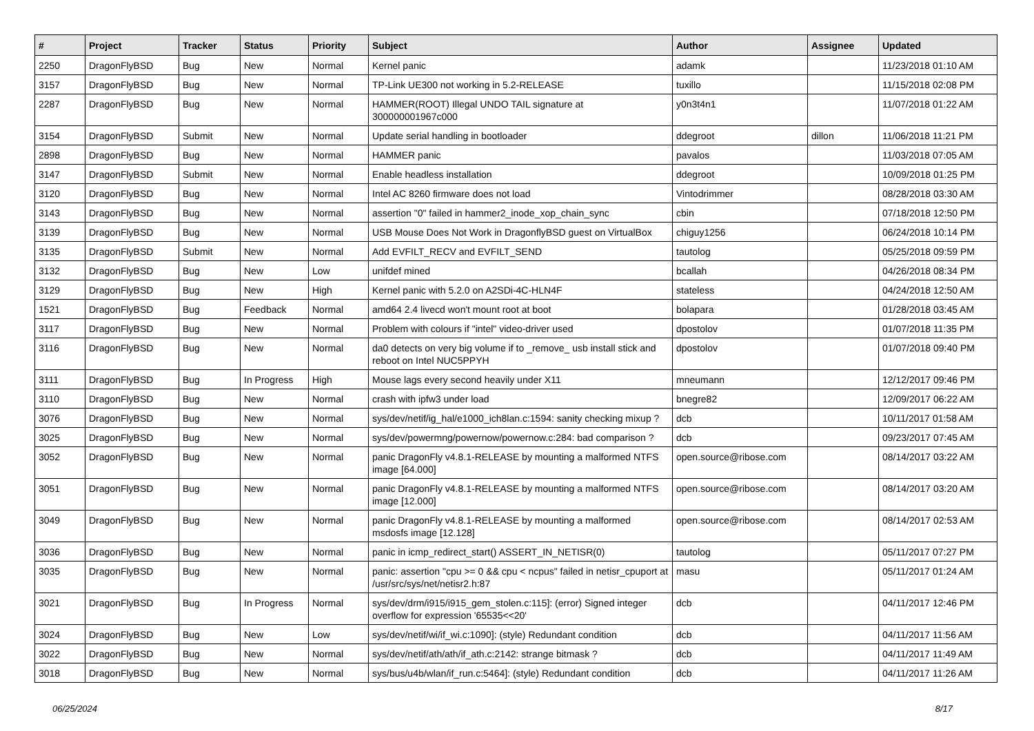| # | Project | Tracker | Status | Priority | Subject | Author | Assignee | Updated |
| --- | --- | --- | --- | --- | --- | --- | --- | --- |
| 2250 | DragonFlyBSD | Bug | New | Normal | Kernel panic | adamk | | 11/23/2018 01:10 AM |
| 3157 | DragonFlyBSD | Bug | New | Normal | TP-Link UE300 not working in 5.2-RELEASE | tuxillo | | 11/15/2018 02:08 PM |
| 2287 | DragonFlyBSD | Bug | New | Normal | HAMMER(ROOT) Illegal UNDO TAIL signature at 300000001967c000 | y0n3t4n1 | | 11/07/2018 01:22 AM |
| 3154 | DragonFlyBSD | Submit | New | Normal | Update serial handling in bootloader | ddegroot | dillon | 11/06/2018 11:21 PM |
| 2898 | DragonFlyBSD | Bug | New | Normal | HAMMER panic | pavalos | | 11/03/2018 07:05 AM |
| 3147 | DragonFlyBSD | Submit | New | Normal | Enable headless installation | ddegroot | | 10/09/2018 01:25 PM |
| 3120 | DragonFlyBSD | Bug | New | Normal | Intel AC 8260 firmware does not load | Vintodrimmer | | 08/28/2018 03:30 AM |
| 3143 | DragonFlyBSD | Bug | New | Normal | assertion "0" failed in hammer2_inode_xop_chain_sync | cbin | | 07/18/2018 12:50 PM |
| 3139 | DragonFlyBSD | Bug | New | Normal | USB Mouse Does Not Work in DragonflyBSD guest on VirtualBox | chiguy1256 | | 06/24/2018 10:14 PM |
| 3135 | DragonFlyBSD | Submit | New | Normal | Add EVFILT_RECV and EVFILT_SEND | tautolog | | 05/25/2018 09:59 PM |
| 3132 | DragonFlyBSD | Bug | New | Low | unifdef mined | bcallah | | 04/26/2018 08:34 PM |
| 3129 | DragonFlyBSD | Bug | New | High | Kernel panic with 5.2.0 on A2SDi-4C-HLN4F | stateless | | 04/24/2018 12:50 AM |
| 1521 | DragonFlyBSD | Bug | Feedback | Normal | amd64 2.4 livecd won't mount root at boot | bolapara | | 01/28/2018 03:45 AM |
| 3117 | DragonFlyBSD | Bug | New | Normal | Problem with colours if "intel" video-driver used | dpostolov | | 01/07/2018 11:35 PM |
| 3116 | DragonFlyBSD | Bug | New | Normal | da0 detects on very big volume if to _remove_ usb install stick and reboot on Intel NUC5PPYH | dpostolov | | 01/07/2018 09:40 PM |
| 3111 | DragonFlyBSD | Bug | In Progress | High | Mouse lags every second heavily under X11 | mneumann | | 12/12/2017 09:46 PM |
| 3110 | DragonFlyBSD | Bug | New | Normal | crash with ipfw3 under load | bnegre82 | | 12/09/2017 06:22 AM |
| 3076 | DragonFlyBSD | Bug | New | Normal | sys/dev/netif/ig_hal/e1000_ich8lan.c:1594: sanity checking mixup ? | dcb | | 10/11/2017 01:58 AM |
| 3025 | DragonFlyBSD | Bug | New | Normal | sys/dev/powermng/powernow/powernow.c:284: bad comparison ? | dcb | | 09/23/2017 07:45 AM |
| 3052 | DragonFlyBSD | Bug | New | Normal | panic DragonFly v4.8.1-RELEASE by mounting a malformed NTFS image [64.000] | open.source@ribose.com | | 08/14/2017 03:22 AM |
| 3051 | DragonFlyBSD | Bug | New | Normal | panic DragonFly v4.8.1-RELEASE by mounting a malformed NTFS image [12.000] | open.source@ribose.com | | 08/14/2017 03:20 AM |
| 3049 | DragonFlyBSD | Bug | New | Normal | panic DragonFly v4.8.1-RELEASE by mounting a malformed msdosfs image [12.128] | open.source@ribose.com | | 08/14/2017 02:53 AM |
| 3036 | DragonFlyBSD | Bug | New | Normal | panic in icmp_redirect_start() ASSERT_IN_NETISR(0) | tautolog | | 05/11/2017 07:27 PM |
| 3035 | DragonFlyBSD | Bug | New | Normal | panic: assertion "cpu >= 0 && cpu < ncpus" failed in netisr_cpuport at /usr/src/sys/net/netisr2.h:87 | masu | | 05/11/2017 01:24 AM |
| 3021 | DragonFlyBSD | Bug | In Progress | Normal | sys/dev/drm/i915/i915_gem_stolen.c:115]: (error) Signed integer overflow for expression '65535<<20' | dcb | | 04/11/2017 12:46 PM |
| 3024 | DragonFlyBSD | Bug | New | Low | sys/dev/netif/wi/if_wi.c:1090]: (style) Redundant condition | dcb | | 04/11/2017 11:56 AM |
| 3022 | DragonFlyBSD | Bug | New | Normal | sys/dev/netif/ath/ath/if_ath.c:2142: strange bitmask ? | dcb | | 04/11/2017 11:49 AM |
| 3018 | DragonFlyBSD | Bug | New | Normal | sys/bus/u4b/wlan/if_run.c:5464]: (style) Redundant condition | dcb | | 04/11/2017 11:26 AM |
06/25/2024 8/17